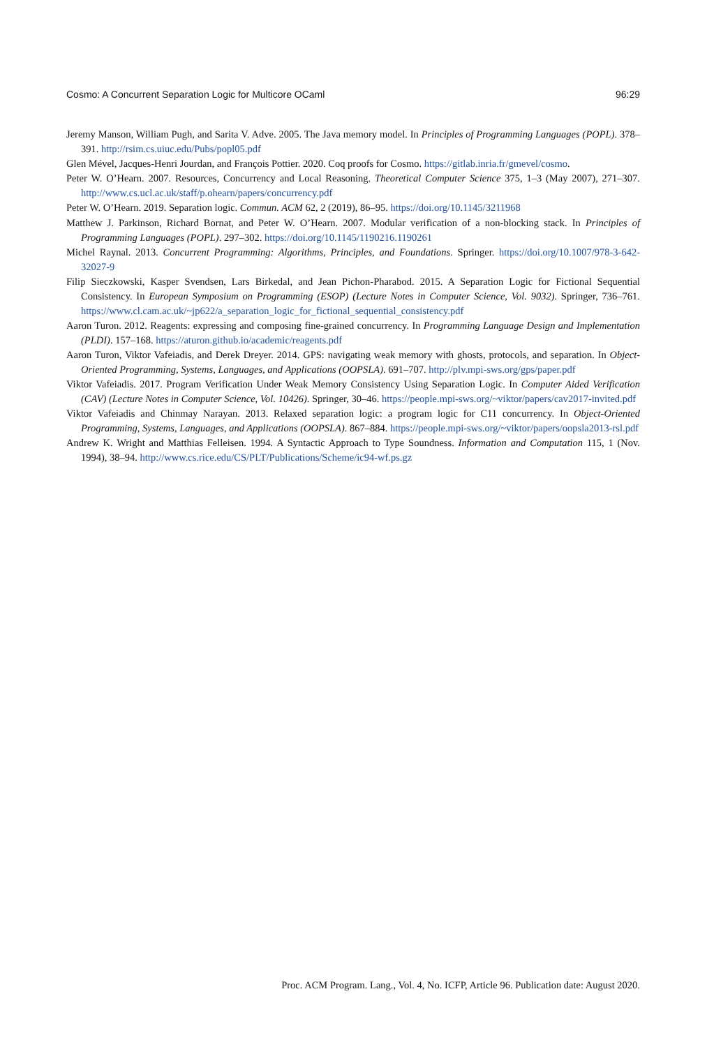Cosmo: A Concurrent Separation Logic for Multicore OCaml 96:29
Jeremy Manson, William Pugh, and Sarita V. Adve. 2005. The Java memory model. In Principles of Programming Languages (POPL). 378–391. http://rsim.cs.uiuc.edu/Pubs/popl05.pdf
Glen Mével, Jacques-Henri Jourdan, and François Pottier. 2020. Coq proofs for Cosmo. https://gitlab.inria.fr/gmevel/cosmo.
Peter W. O’Hearn. 2007. Resources, Concurrency and Local Reasoning. Theoretical Computer Science 375, 1–3 (May 2007), 271–307. http://www.cs.ucl.ac.uk/staff/p.ohearn/papers/concurrency.pdf
Peter W. O’Hearn. 2019. Separation logic. Commun. ACM 62, 2 (2019), 86–95. https://doi.org/10.1145/3211968
Matthew J. Parkinson, Richard Bornat, and Peter W. O’Hearn. 2007. Modular verification of a non-blocking stack. In Principles of Programming Languages (POPL). 297–302. https://doi.org/10.1145/1190216.1190261
Michel Raynal. 2013. Concurrent Programming: Algorithms, Principles, and Foundations. Springer. https://doi.org/10.1007/978-3-642-32027-9
Filip Sieczkowski, Kasper Svendsen, Lars Birkedal, and Jean Pichon-Pharabod. 2015. A Separation Logic for Fictional Sequential Consistency. In European Symposium on Programming (ESOP) (Lecture Notes in Computer Science, Vol. 9032). Springer, 736–761. https://www.cl.cam.ac.uk/~jp622/a_separation_logic_for_fictional_sequential_consistency.pdf
Aaron Turon. 2012. Reagents: expressing and composing fine-grained concurrency. In Programming Language Design and Implementation (PLDI). 157–168. https://aturon.github.io/academic/reagents.pdf
Aaron Turon, Viktor Vafeiadis, and Derek Dreyer. 2014. GPS: navigating weak memory with ghosts, protocols, and separation. In Object-Oriented Programming, Systems, Languages, and Applications (OOPSLA). 691–707. http://plv.mpi-sws.org/gps/paper.pdf
Viktor Vafeiadis. 2017. Program Verification Under Weak Memory Consistency Using Separation Logic. In Computer Aided Verification (CAV) (Lecture Notes in Computer Science, Vol. 10426). Springer, 30–46. https://people.mpi-sws.org/~viktor/papers/cav2017-invited.pdf
Viktor Vafeiadis and Chinmay Narayan. 2013. Relaxed separation logic: a program logic for C11 concurrency. In Object-Oriented Programming, Systems, Languages, and Applications (OOPSLA). 867–884. https://people.mpi-sws.org/~viktor/papers/oopsla2013-rsl.pdf
Andrew K. Wright and Matthias Felleisen. 1994. A Syntactic Approach to Type Soundness. Information and Computation 115, 1 (Nov. 1994), 38–94. http://www.cs.rice.edu/CS/PLT/Publications/Scheme/ic94-wf.ps.gz
Proc. ACM Program. Lang., Vol. 4, No. ICFP, Article 96. Publication date: August 2020.